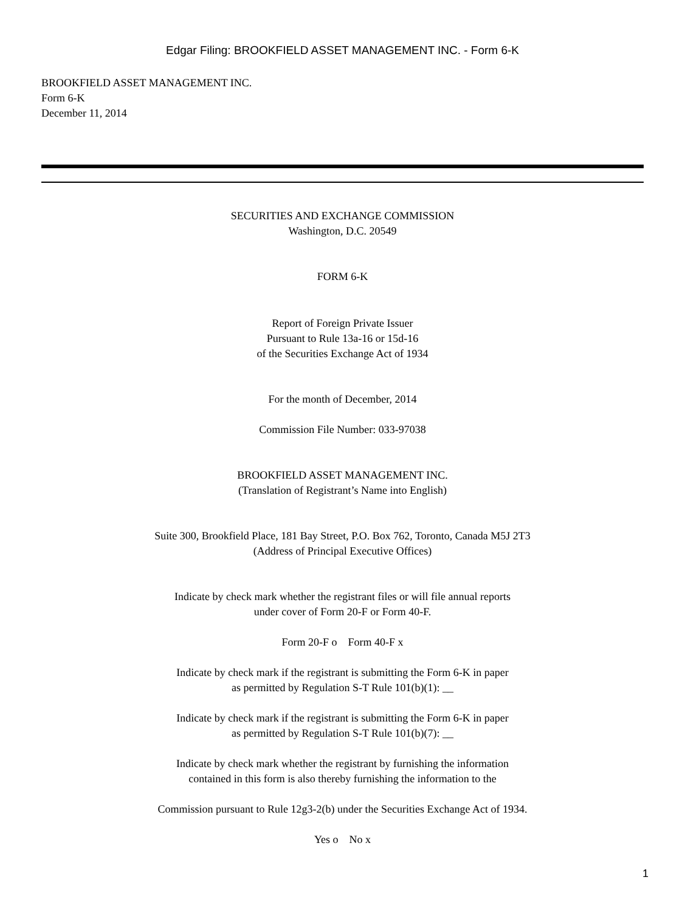Edgar Filing: BROOKFIELD ASSET MANAGEMENT INC. - Form 6-K
BROOKFIELD ASSET MANAGEMENT INC.
Form 6-K
December 11, 2014
SECURITIES AND EXCHANGE COMMISSION
Washington, D.C. 20549
FORM 6-K
Report of Foreign Private Issuer
Pursuant to Rule 13a-16 or 15d-16
of the Securities Exchange Act of 1934
For the month of December, 2014
Commission File Number: 033-97038
BROOKFIELD ASSET MANAGEMENT INC.
(Translation of Registrant’s Name into English)
Suite 300, Brookfield Place, 181 Bay Street, P.O. Box 762, Toronto, Canada M5J 2T3
(Address of Principal Executive Offices)
Indicate by check mark whether the registrant files or will file annual reports
under cover of Form 20-F or Form 40-F.
Form 20-F o Form 40-F x
Indicate by check mark if the registrant is submitting the Form 6-K in paper
as permitted by Regulation S-T Rule 101(b)(1): __
Indicate by check mark if the registrant is submitting the Form 6-K in paper
as permitted by Regulation S-T Rule 101(b)(7): __
Indicate by check mark whether the registrant by furnishing the information
contained in this form is also thereby furnishing the information to the
Commission pursuant to Rule 12g3-2(b) under the Securities Exchange Act of 1934.
Yes o No x
1